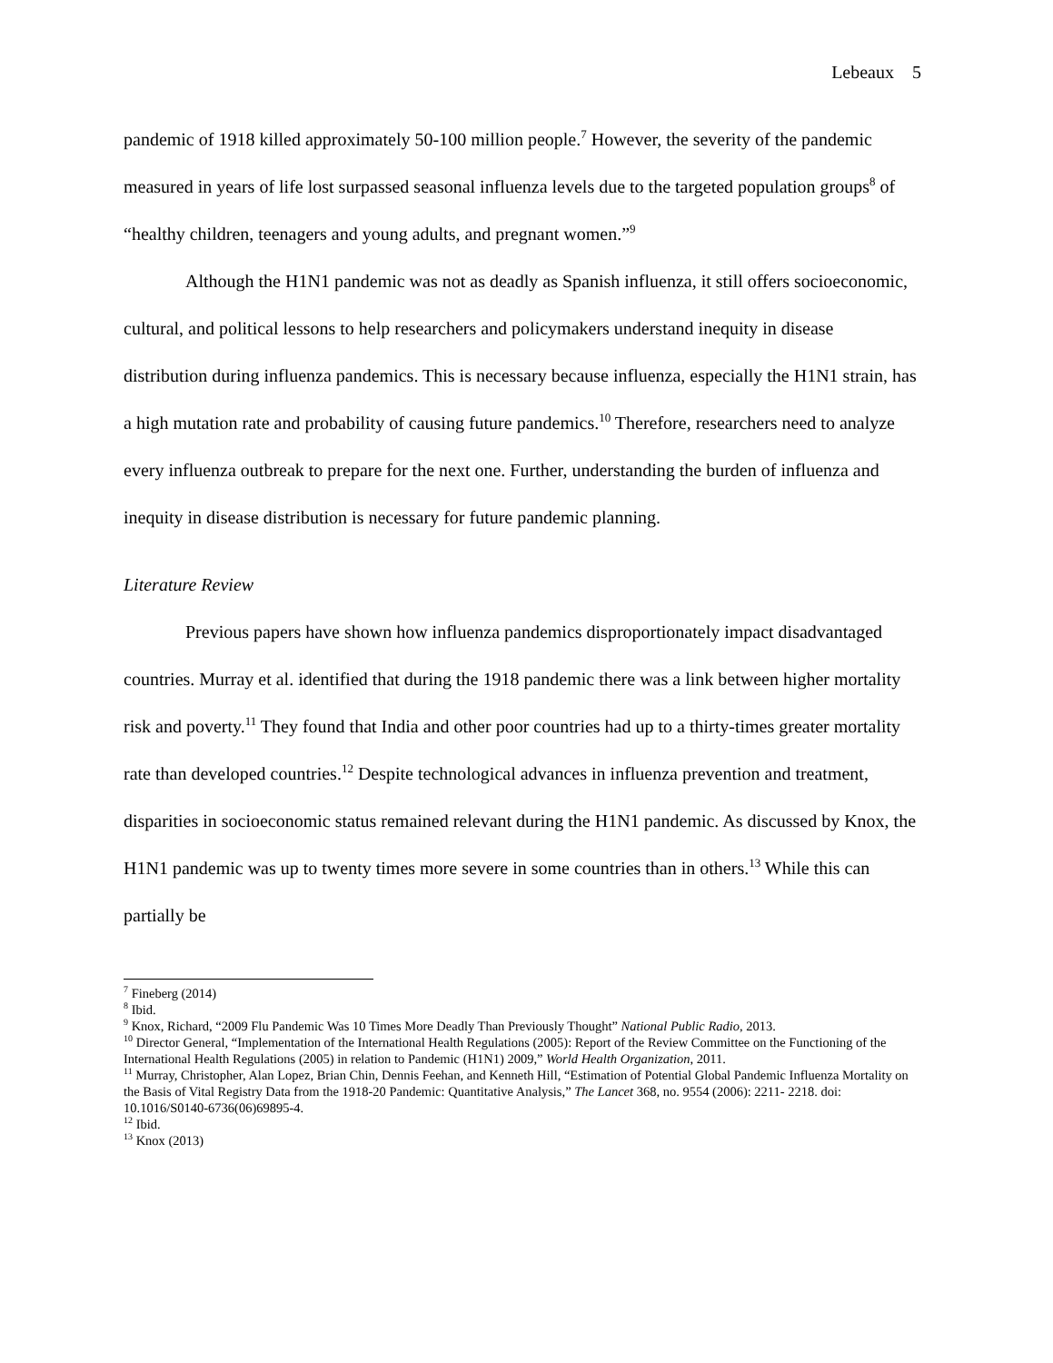Lebeaux 5
pandemic of 1918 killed approximately 50-100 million people.<sup>7</sup> However, the severity of the pandemic measured in years of life lost surpassed seasonal influenza levels due to the targeted population groups<sup>8</sup> of “healthy children, teenagers and young adults, and pregnant women.”<sup>9</sup>
Although the H1N1 pandemic was not as deadly as Spanish influenza, it still offers socioeconomic, cultural, and political lessons to help researchers and policymakers understand inequity in disease distribution during influenza pandemics. This is necessary because influenza, especially the H1N1 strain, has a high mutation rate and probability of causing future pandemics.<sup>10</sup> Therefore, researchers need to analyze every influenza outbreak to prepare for the next one. Further, understanding the burden of influenza and inequity in disease distribution is necessary for future pandemic planning.
Literature Review
Previous papers have shown how influenza pandemics disproportionately impact disadvantaged countries. Murray et al. identified that during the 1918 pandemic there was a link between higher mortality risk and poverty.<sup>11</sup> They found that India and other poor countries had up to a thirty-times greater mortality rate than developed countries.<sup>12</sup> Despite technological advances in influenza prevention and treatment, disparities in socioeconomic status remained relevant during the H1N1 pandemic. As discussed by Knox, the H1N1 pandemic was up to twenty times more severe in some countries than in others.<sup>13</sup> While this can partially be
<sup>7</sup> Fineberg (2014)
<sup>8</sup> Ibid.
<sup>9</sup> Knox, Richard, “2009 Flu Pandemic Was 10 Times More Deadly Than Previously Thought” National Public Radio, 2013.
<sup>10</sup> Director General, “Implementation of the International Health Regulations (2005): Report of the Review Committee on the Functioning of the International Health Regulations (2005) in relation to Pandemic (H1N1) 2009,” World Health Organization, 2011.
<sup>11</sup> Murray, Christopher, Alan Lopez, Brian Chin, Dennis Feehan, and Kenneth Hill, “Estimation of Potential Global Pandemic Influenza Mortality on the Basis of Vital Registry Data from the 1918-20 Pandemic: Quantitative Analysis,” The Lancet 368, no. 9554 (2006): 2211- 2218. doi: 10.1016/S0140-6736(06)69895-4.
<sup>12</sup> Ibid.
<sup>13</sup> Knox (2013)